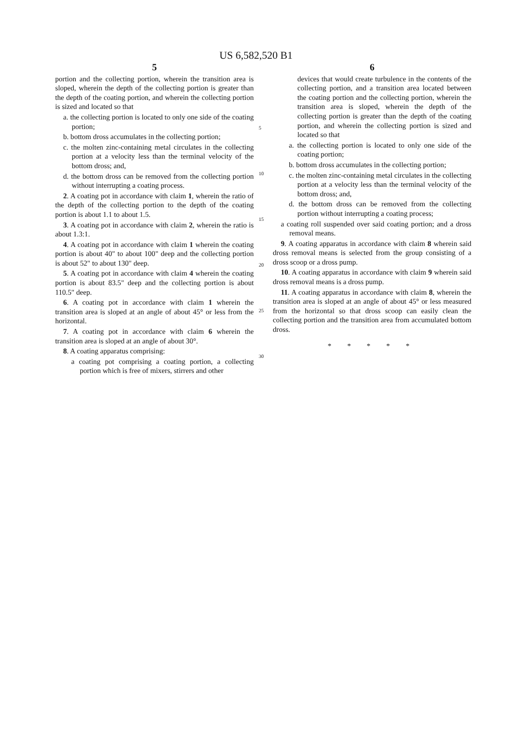US 6,582,520 B1
5
portion and the collecting portion, wherein the transition area is sloped, wherein the depth of the collecting portion is greater than the depth of the coating portion, and wherein the collecting portion is sized and located so that
a. the collecting portion is located to only one side of the coating portion;
b. bottom dross accumulates in the collecting portion;
c. the molten zinc-containing metal circulates in the collecting portion at a velocity less than the terminal velocity of the bottom dross; and,
d. the bottom dross can be removed from the collecting portion without interrupting a coating process.
2. A coating pot in accordance with claim 1, wherein the ratio of the depth of the collecting portion to the depth of the coating portion is about 1.1 to about 1.5.
3. A coating pot in accordance with claim 2, wherein the ratio is about 1.3:1.
4. A coating pot in accordance with claim 1 wherein the coating portion is about 40" to about 100" deep and the collecting portion is about 52" to about 130" deep.
5. A coating pot in accordance with claim 4 wherein the coating portion is about 83.5" deep and the collecting portion is about 110.5" deep.
6. A coating pot in accordance with claim 1 wherein the transition area is sloped at an angle of about 45° or less from the horizontal.
7. A coating pot in accordance with claim 6 wherein the transition area is sloped at an angle of about 30°.
8. A coating apparatus comprising:
a coating pot comprising a coating portion, a collecting portion which is free of mixers, stirrers and other
5
10
15
20
25
30
6
devices that would create turbulence in the contents of the collecting portion, and a transition area located between the coating portion and the collecting portion, wherein the transition area is sloped, wherein the depth of the collecting portion is greater than the depth of the coating portion, and wherein the collecting portion is sized and located so that
a. the collecting portion is located to only one side of the coating portion;
b. bottom dross accumulates in the collecting portion;
c. the molten zinc-containing metal circulates in the collecting portion at a velocity less than the terminal velocity of the bottom dross; and,
d. the bottom dross can be removed from the collecting portion without interrupting a coating process;
a coating roll suspended over said coating portion; and a dross removal means.
9. A coating apparatus in accordance with claim 8 wherein said dross removal means is selected from the group consisting of a dross scoop or a dross pump.
10. A coating apparatus in accordance with claim 9 wherein said dross removal means is a dross pump.
11. A coating apparatus in accordance with claim 8, wherein the transition area is sloped at an angle of about 45° or less measured from the horizontal so that dross scoop can easily clean the collecting portion and the transition area from accumulated bottom dross.
* * * * *